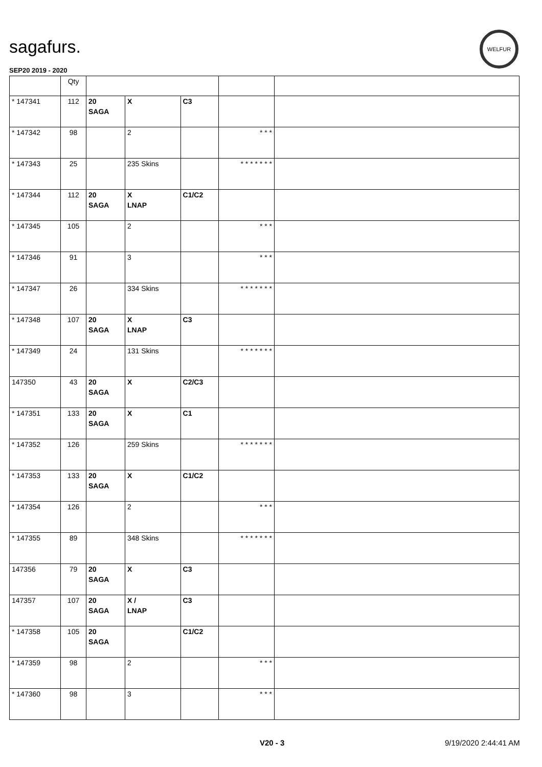sagafurs.
SEP20 2019 - 2020
WELFUR
| | Qty | | | | | |
| --- | --- | --- | --- | --- | --- | --- |
| * 147341 | 112 | 20 SAGA | X | C3 | | |
| * 147342 | 98 | | 2 | | * * * | |
| * 147343 | 25 | | 235 Skins | | * * * * * * * | |
| * 147344 | 112 | 20 SAGA | X LNAP | C1/C2 | | |
| * 147345 | 105 | | 2 | | * * * | |
| * 147346 | 91 | | 3 | | * * * | |
| * 147347 | 26 | | 334 Skins | | * * * * * * * | |
| * 147348 | 107 | 20 SAGA | X LNAP | C3 | | |
| * 147349 | 24 | | 131 Skins | | * * * * * * * | |
| 147350 | 43 | 20 SAGA | X | C2/C3 | | |
| * 147351 | 133 | 20 SAGA | X | C1 | | |
| * 147352 | 126 | | 259 Skins | | * * * * * * * | |
| * 147353 | 133 | 20 SAGA | X | C1/C2 | | |
| * 147354 | 126 | | 2 | | * * * | |
| * 147355 | 89 | | 348 Skins | | * * * * * * * | |
| 147356 | 79 | 20 SAGA | X | C3 | | |
| 147357 | 107 | 20 SAGA | X / LNAP | C3 | | |
| * 147358 | 105 | 20 SAGA | | C1/C2 | | |
| * 147359 | 98 | | 2 | | * * * | |
| * 147360 | 98 | | 3 | | * * * | |
V20 - 3 9/19/2020 2:44:41 AM